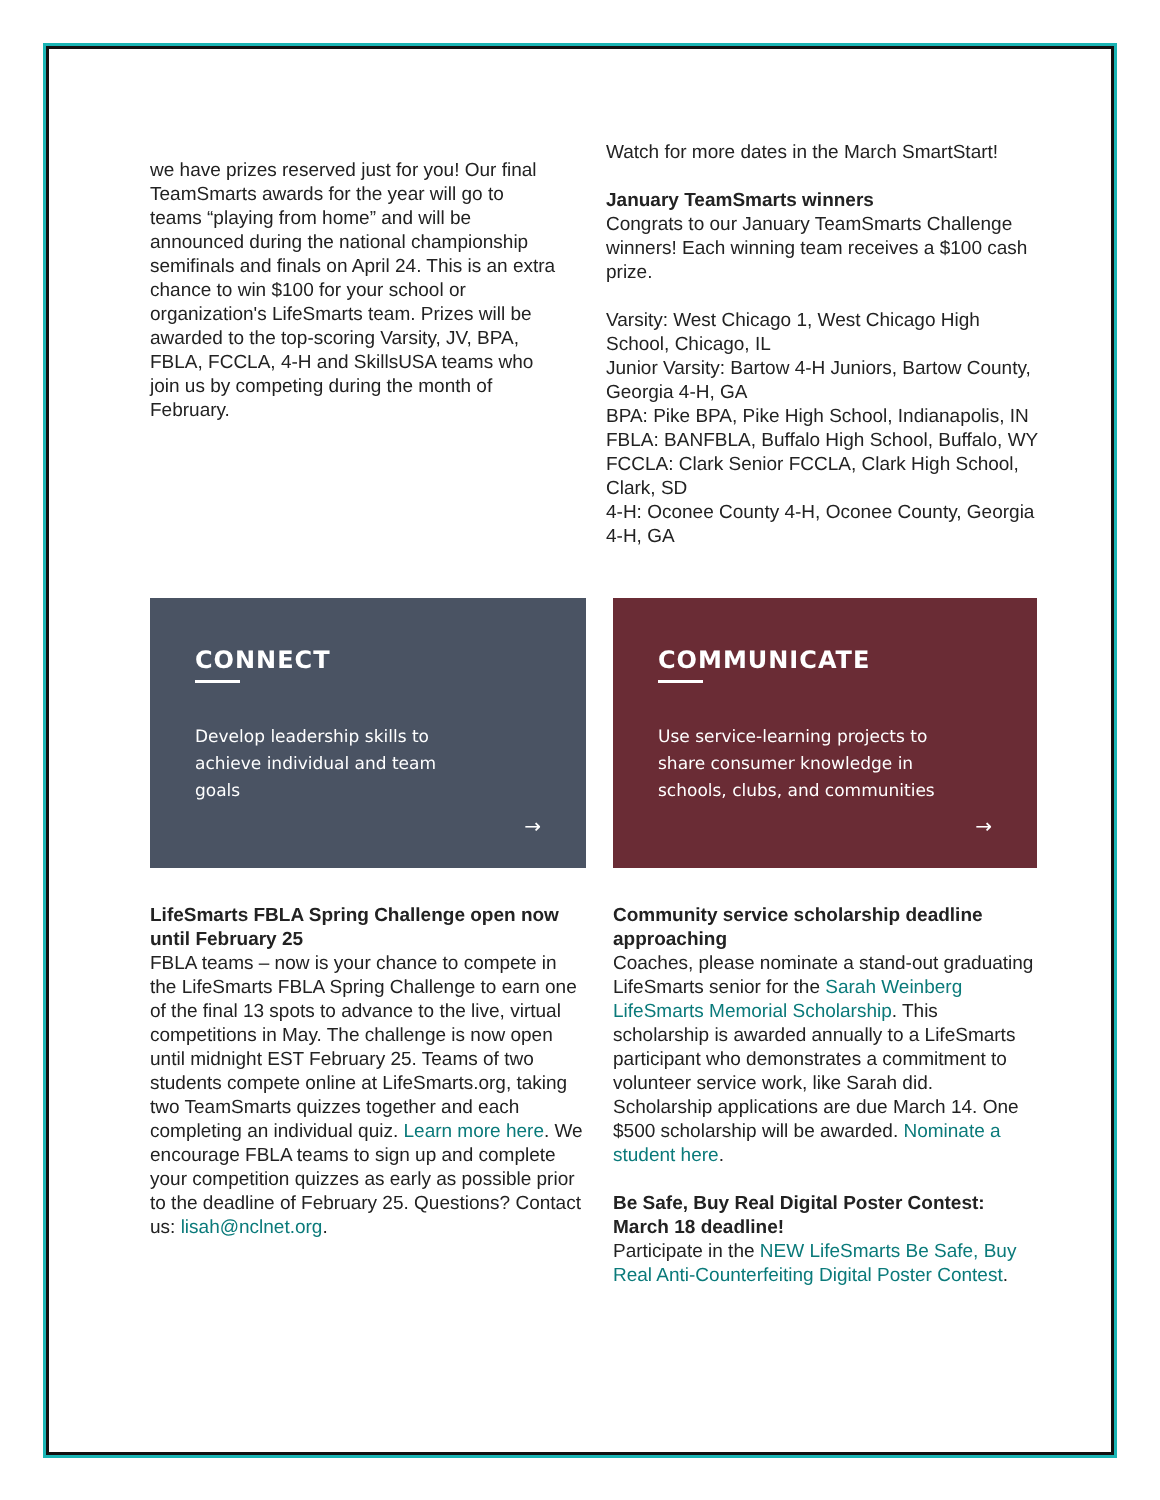we have prizes reserved just for you! Our final TeamSmarts awards for the year will go to teams “playing from home” and will be announced during the national championship semifinals and finals on April 24. This is an extra chance to win $100 for your school or organization's LifeSmarts team. Prizes will be awarded to the top-scoring Varsity, JV, BPA, FBLA, FCCLA, 4-H and SkillsUSA teams who join us by competing during the month of February.
Watch for more dates in the March SmartStart!
January TeamSmarts winners
Congrats to our January TeamSmarts Challenge winners! Each winning team receives a $100 cash prize.
Varsity: West Chicago 1, West Chicago High School, Chicago, IL
Junior Varsity: Bartow 4-H Juniors, Bartow County, Georgia 4-H, GA
BPA: Pike BPA, Pike High School, Indianapolis, IN
FBLA: BANFBLA, Buffalo High School, Buffalo, WY
FCCLA: Clark Senior FCCLA, Clark High School, Clark, SD
4-H: Oconee County 4-H, Oconee County, Georgia 4-H, GA
CONNECT
Develop leadership skills to achieve individual and team goals
→
COMMUNICATE
Use service-learning projects to share consumer knowledge in schools, clubs, and communities
→
LifeSmarts FBLA Spring Challenge open now until February 25
FBLA teams – now is your chance to compete in the LifeSmarts FBLA Spring Challenge to earn one of the final 13 spots to advance to the live, virtual competitions in May. The challenge is now open until midnight EST February 25. Teams of two students compete online at LifeSmarts.org, taking two TeamSmarts quizzes together and each completing an individual quiz. Learn more here. We encourage FBLA teams to sign up and complete your competition quizzes as early as possible prior to the deadline of February 25. Questions? Contact us: lisah@nclnet.org.
Community service scholarship deadline approaching
Coaches, please nominate a stand-out graduating LifeSmarts senior for the Sarah Weinberg LifeSmarts Memorial Scholarship. This scholarship is awarded annually to a LifeSmarts participant who demonstrates a commitment to volunteer service work, like Sarah did. Scholarship applications are due March 14. One $500 scholarship will be awarded. Nominate a student here.
Be Safe, Buy Real Digital Poster Contest: March 18 deadline!
Participate in the NEW LifeSmarts Be Safe, Buy Real Anti-Counterfeiting Digital Poster Contest.